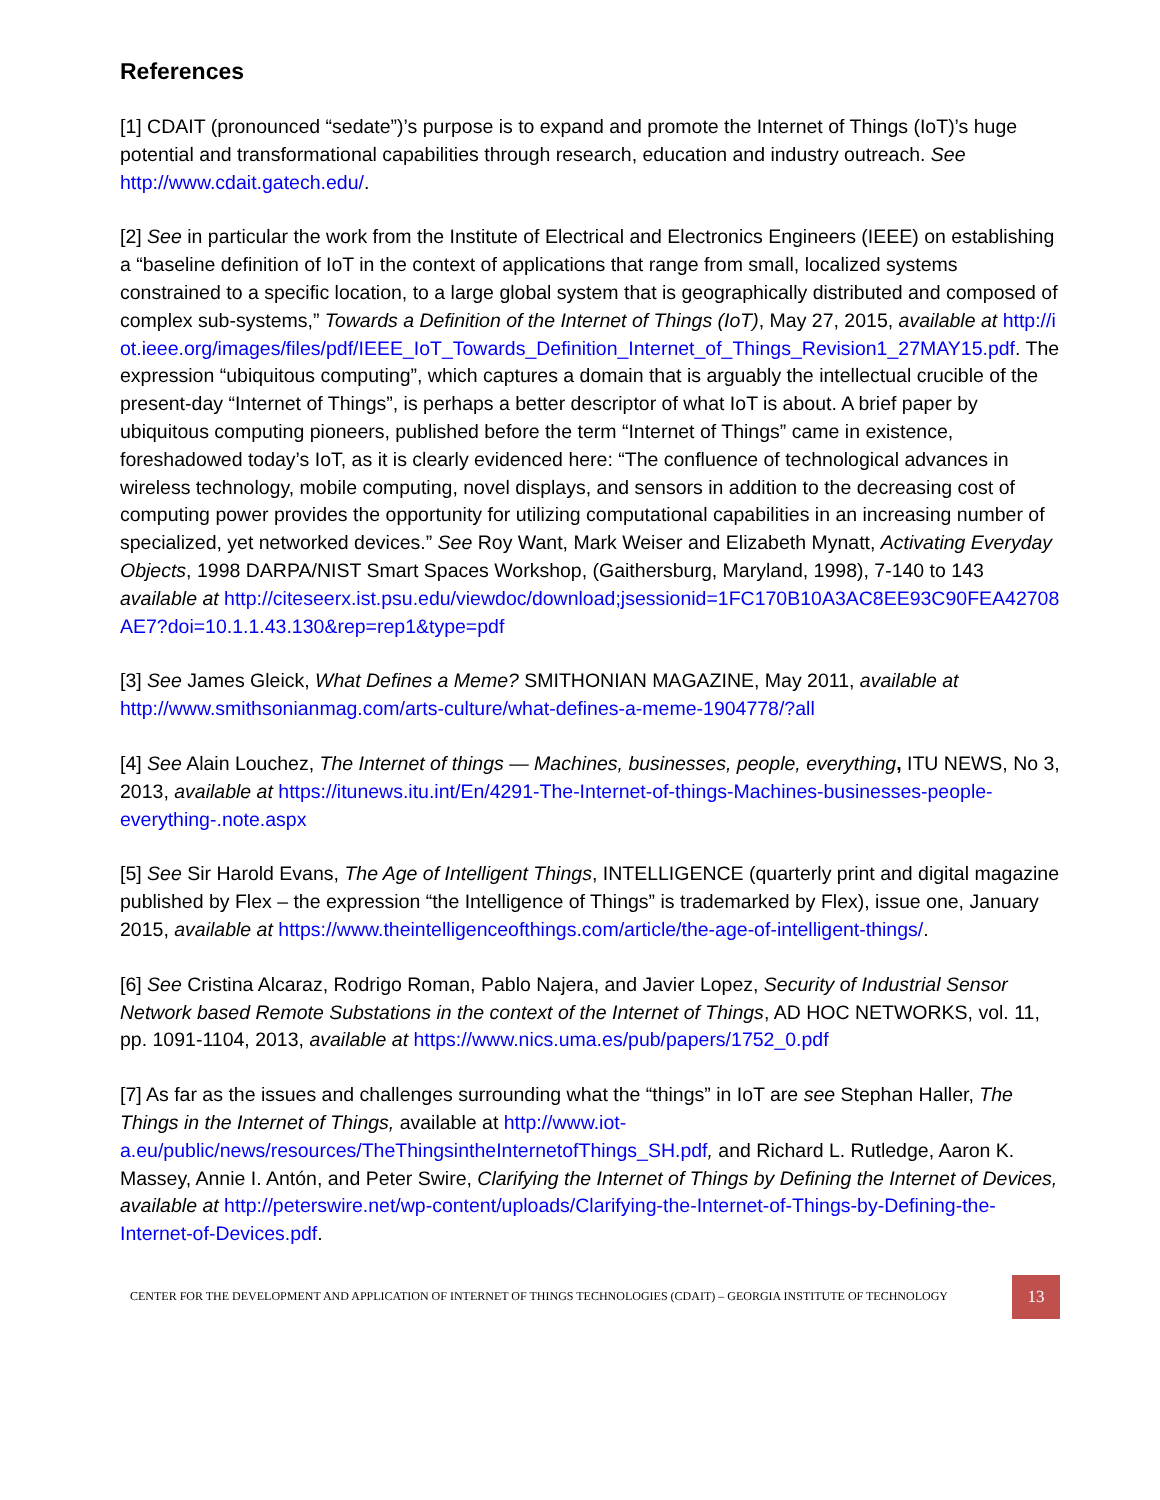References
[1] CDAIT (pronounced “sedate”)’s purpose is to expand and promote the Internet of Things (IoT)’s huge potential and transformational capabilities through research, education and industry outreach. See http://www.cdait.gatech.edu/.
[2] See in particular the work from the Institute of Electrical and Electronics Engineers (IEEE) on establishing a “baseline definition of IoT in the context of applications that range from small, localized systems constrained to a specific location, to a large global system that is geographically distributed and composed of complex sub-systems,” Towards a Definition of the Internet of Things (IoT), May 27, 2015, available at http://iot.ieee.org/images/files/pdf/IEEE_IoT_Towards_Definition_Internet_of_Things_Revision1_27MAY15.pdf. The expression “ubiquitous computing”, which captures a domain that is arguably the intellectual crucible of the present-day “Internet of Things”, is perhaps a better descriptor of what IoT is about. A brief paper by ubiquitous computing pioneers, published before the term “Internet of Things” came in existence, foreshadowed today’s IoT, as it is clearly evidenced here: “The confluence of technological advances in wireless technology, mobile computing, novel displays, and sensors in addition to the decreasing cost of computing power provides the opportunity for utilizing computational capabilities in an increasing number of specialized, yet networked devices.” See Roy Want, Mark Weiser and Elizabeth Mynatt, Activating Everyday Objects, 1998 DARPA/NIST Smart Spaces Workshop, (Gaithersburg, Maryland, 1998), 7-140 to 143 available at http://citeseerx.ist.psu.edu/viewdoc/download;jsessionid=1FC170B10A3AC8EE93C90FEA42708AE7?doi=10.1.1.43.130&rep=rep1&type=pdf
[3] See James Gleick, What Defines a Meme? SMITHONIAN MAGAZINE, May 2011, available at http://www.smithsonianmag.com/arts-culture/what-defines-a-meme-1904778/?all
[4] See Alain Louchez, The Internet of things — Machines, businesses, people, everything, ITU NEWS, No 3, 2013, available at https://itunews.itu.int/En/4291-The-Internet-of-things-Machines-businesses-people-everything-.note.aspx
[5] See Sir Harold Evans, The Age of Intelligent Things, INTELLIGENCE (quarterly print and digital magazine published by Flex – the expression “the Intelligence of Things” is trademarked by Flex), issue one, January 2015, available at https://www.theintelligenceofthings.com/article/the-age-of-intelligent-things/.
[6] See Cristina Alcaraz, Rodrigo Roman, Pablo Najera, and Javier Lopez, Security of Industrial Sensor Network based Remote Substations in the context of the Internet of Things, AD HOC NETWORKS, vol. 11, pp. 1091-1104, 2013, available at https://www.nics.uma.es/pub/papers/1752_0.pdf
[7] As far as the issues and challenges surrounding what the “things” in IoT are see Stephan Haller, The Things in the Internet of Things, available at http://www.iot-a.eu/public/news/resources/TheThingsintheInternetofThings_SH.pdf, and Richard L. Rutledge, Aaron K. Massey, Annie I. Antón, and Peter Swire, Clarifying the Internet of Things by Defining the Internet of Devices, available at http://peterswire.net/wp-content/uploads/Clarifying-the-Internet-of-Things-by-Defining-the-Internet-of-Devices.pdf.
CENTER FOR THE DEVELOPMENT AND APPLICATION OF INTERNET OF THINGS TECHNOLOGIES (CDAIT) – GEORGIA INSTITUTE OF TECHNOLOGY
13